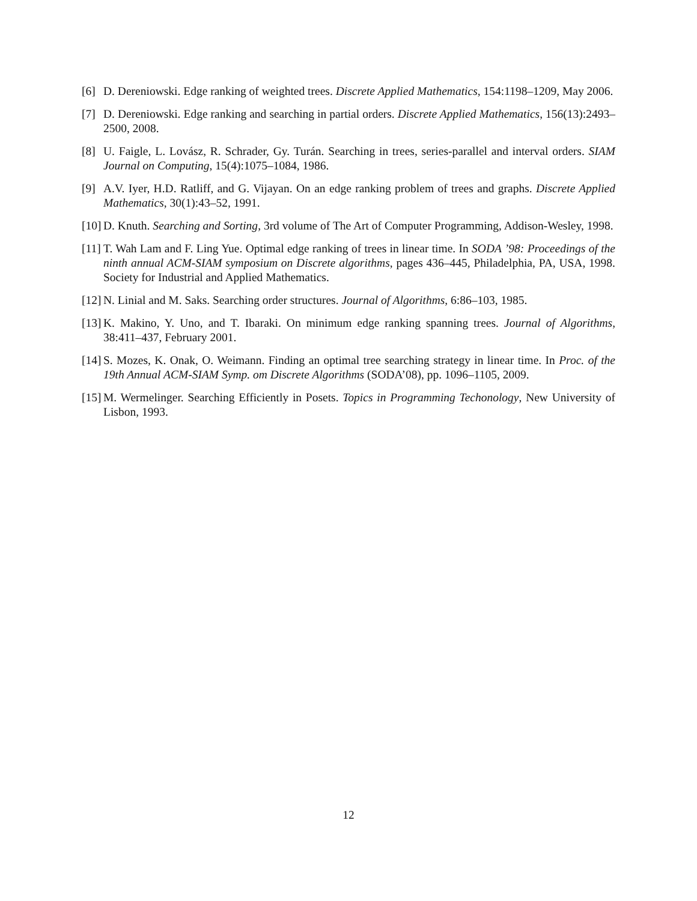[6] D. Dereniowski. Edge ranking of weighted trees. Discrete Applied Mathematics, 154:1198–1209, May 2006.
[7] D. Dereniowski. Edge ranking and searching in partial orders. Discrete Applied Mathematics, 156(13):2493–2500, 2008.
[8] U. Faigle, L. Lovász, R. Schrader, Gy. Turán. Searching in trees, series-parallel and interval orders. SIAM Journal on Computing, 15(4):1075–1084, 1986.
[9] A.V. Iyer, H.D. Ratliff, and G. Vijayan. On an edge ranking problem of trees and graphs. Discrete Applied Mathematics, 30(1):43–52, 1991.
[10] D. Knuth. Searching and Sorting, 3rd volume of The Art of Computer Programming, Addison-Wesley, 1998.
[11] T. Wah Lam and F. Ling Yue. Optimal edge ranking of trees in linear time. In SODA ’98: Proceedings of the ninth annual ACM-SIAM symposium on Discrete algorithms, pages 436–445, Philadelphia, PA, USA, 1998. Society for Industrial and Applied Mathematics.
[12] N. Linial and M. Saks. Searching order structures. Journal of Algorithms, 6:86–103, 1985.
[13] K. Makino, Y. Uno, and T. Ibaraki. On minimum edge ranking spanning trees. Journal of Algorithms, 38:411–437, February 2001.
[14] S. Mozes, K. Onak, O. Weimann. Finding an optimal tree searching strategy in linear time. In Proc. of the 19th Annual ACM-SIAM Symp. om Discrete Algorithms (SODA’08), pp. 1096–1105, 2009.
[15] M. Wermelinger. Searching Efficiently in Posets. Topics in Programming Techonology, New University of Lisbon, 1993.
12